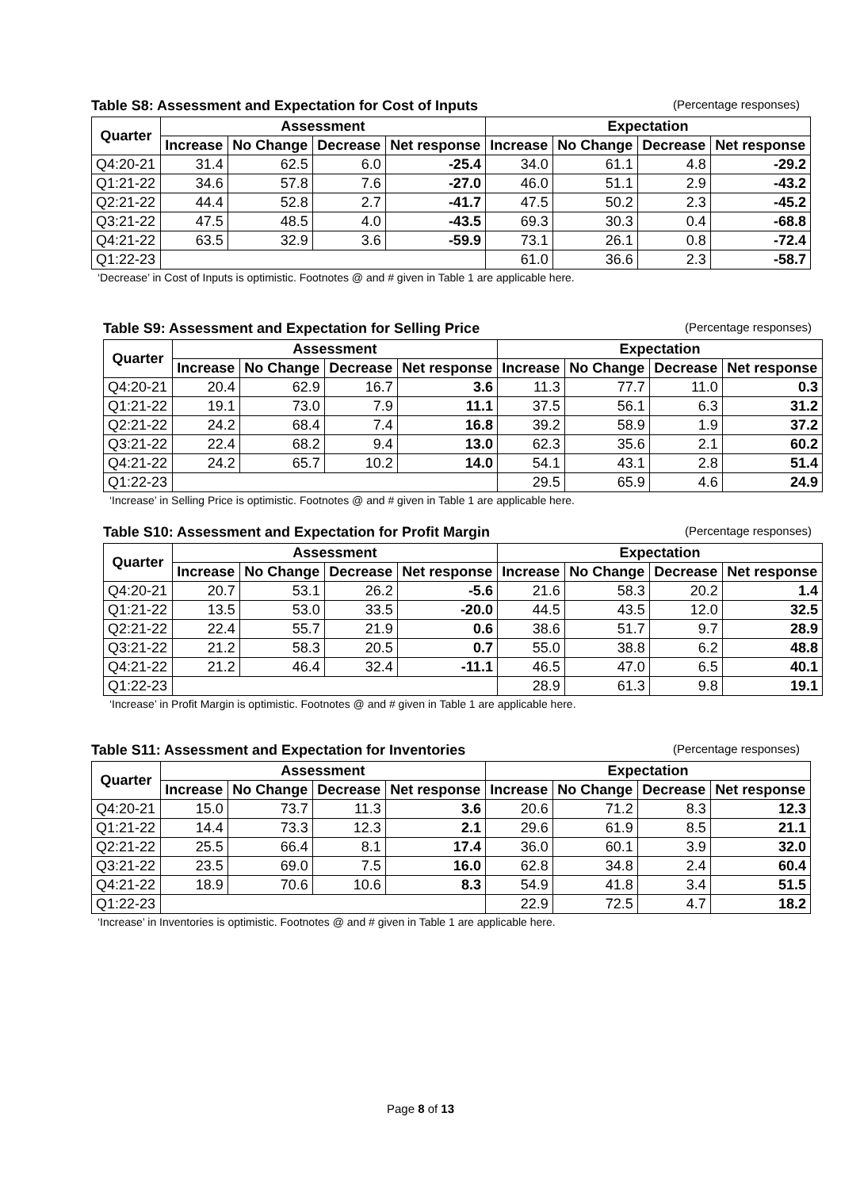Table S8: Assessment and Expectation for Cost of Inputs (Percentage responses)
| Quarter | Assessment | | | | Expectation | | | |
| --- | --- | --- | --- | --- | --- | --- | --- | --- |
| | Increase | No Change | Decrease | Net response | Increase | No Change | Decrease | Net response |
| Q4:20-21 | 31.4 | 62.5 | 6.0 | -25.4 | 34.0 | 61.1 | 4.8 | -29.2 |
| Q1:21-22 | 34.6 | 57.8 | 7.6 | -27.0 | 46.0 | 51.1 | 2.9 | -43.2 |
| Q2:21-22 | 44.4 | 52.8 | 2.7 | -41.7 | 47.5 | 50.2 | 2.3 | -45.2 |
| Q3:21-22 | 47.5 | 48.5 | 4.0 | -43.5 | 69.3 | 30.3 | 0.4 | -68.8 |
| Q4:21-22 | 63.5 | 32.9 | 3.6 | -59.9 | 73.1 | 26.1 | 0.8 | -72.4 |
| Q1:22-23 | | | | | 61.0 | 36.6 | 2.3 | -58.7 |
‘Decrease’ in Cost of Inputs is optimistic. Footnotes @ and # given in Table 1 are applicable here.
Table S9: Assessment and Expectation for Selling Price (Percentage responses)
| Quarter | Assessment | | | | Expectation | | | |
| --- | --- | --- | --- | --- | --- | --- | --- | --- |
| | Increase | No Change | Decrease | Net response | Increase | No Change | Decrease | Net response |
| Q4:20-21 | 20.4 | 62.9 | 16.7 | 3.6 | 11.3 | 77.7 | 11.0 | 0.3 |
| Q1:21-22 | 19.1 | 73.0 | 7.9 | 11.1 | 37.5 | 56.1 | 6.3 | 31.2 |
| Q2:21-22 | 24.2 | 68.4 | 7.4 | 16.8 | 39.2 | 58.9 | 1.9 | 37.2 |
| Q3:21-22 | 22.4 | 68.2 | 9.4 | 13.0 | 62.3 | 35.6 | 2.1 | 60.2 |
| Q4:21-22 | 24.2 | 65.7 | 10.2 | 14.0 | 54.1 | 43.1 | 2.8 | 51.4 |
| Q1:22-23 | | | | | 29.5 | 65.9 | 4.6 | 24.9 |
‘Increase’ in Selling Price is optimistic. Footnotes @ and # given in Table 1 are applicable here.
Table S10: Assessment and Expectation for Profit Margin (Percentage responses)
| Quarter | Assessment | | | | Expectation | | | |
| --- | --- | --- | --- | --- | --- | --- | --- | --- |
| | Increase | No Change | Decrease | Net response | Increase | No Change | Decrease | Net response |
| Q4:20-21 | 20.7 | 53.1 | 26.2 | -5.6 | 21.6 | 58.3 | 20.2 | 1.4 |
| Q1:21-22 | 13.5 | 53.0 | 33.5 | -20.0 | 44.5 | 43.5 | 12.0 | 32.5 |
| Q2:21-22 | 22.4 | 55.7 | 21.9 | 0.6 | 38.6 | 51.7 | 9.7 | 28.9 |
| Q3:21-22 | 21.2 | 58.3 | 20.5 | 0.7 | 55.0 | 38.8 | 6.2 | 48.8 |
| Q4:21-22 | 21.2 | 46.4 | 32.4 | -11.1 | 46.5 | 47.0 | 6.5 | 40.1 |
| Q1:22-23 | | | | | 28.9 | 61.3 | 9.8 | 19.1 |
‘Increase’ in Profit Margin is optimistic. Footnotes @ and # given in Table 1 are applicable here.
Table S11: Assessment and Expectation for Inventories (Percentage responses)
| Quarter | Assessment | | | | Expectation | | | |
| --- | --- | --- | --- | --- | --- | --- | --- | --- |
| | Increase | No Change | Decrease | Net response | Increase | No Change | Decrease | Net response |
| Q4:20-21 | 15.0 | 73.7 | 11.3 | 3.6 | 20.6 | 71.2 | 8.3 | 12.3 |
| Q1:21-22 | 14.4 | 73.3 | 12.3 | 2.1 | 29.6 | 61.9 | 8.5 | 21.1 |
| Q2:21-22 | 25.5 | 66.4 | 8.1 | 17.4 | 36.0 | 60.1 | 3.9 | 32.0 |
| Q3:21-22 | 23.5 | 69.0 | 7.5 | 16.0 | 62.8 | 34.8 | 2.4 | 60.4 |
| Q4:21-22 | 18.9 | 70.6 | 10.6 | 8.3 | 54.9 | 41.8 | 3.4 | 51.5 |
| Q1:22-23 | | | | | 22.9 | 72.5 | 4.7 | 18.2 |
‘Increase’ in Inventories is optimistic. Footnotes @ and # given in Table 1 are applicable here.
Page 8 of 13